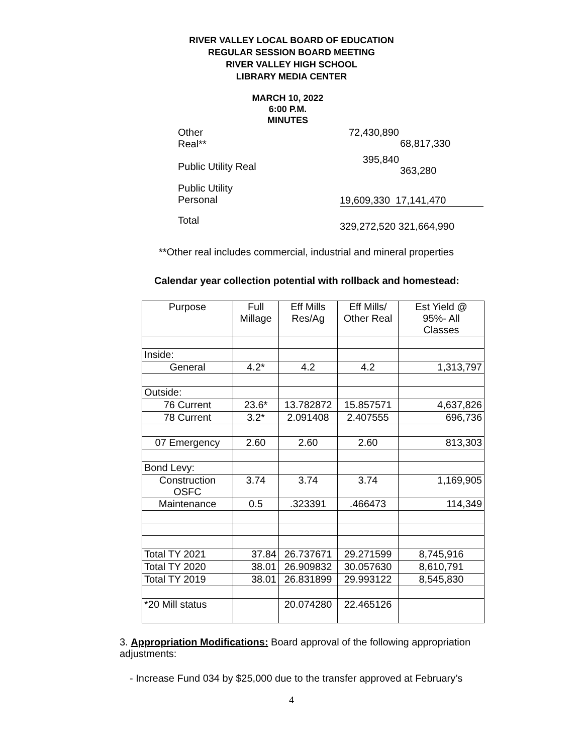RIVER VALLEY LOCAL BOARD OF EDUCATION
REGULAR SESSION BOARD MEETING
RIVER VALLEY HIGH SCHOOL
LIBRARY MEDIA CENTER
MARCH 10, 2022
6:00 P.M.
MINUTES
| Other Real** | 72,430,890 | 68,817,330 |
| Public Utility Real | 395,840 | 363,280 |
| Public Utility Personal | 19,609,330 17,141,470 | |
| Total | 329,272,520 321,664,990 | |
**Other real includes commercial, industrial and mineral properties
Calendar year collection potential with rollback and homestead:
| Purpose | Full Millage | Eff Mills Res/Ag | Eff Mills/ Other Real | Est Yield @ 95%- All Classes |
| Inside: | | | | |
| General | 4.2* | 4.2 | 4.2 | 1,313,797 |
| Outside: | | | | |
| 76 Current | 23.6* | 13.782872 | 15.857571 | 4,637,826 |
| 78 Current | 3.2* | 2.091408 | 2.407555 | 696,736 |
| 07 Emergency | 2.60 | 2.60 | 2.60 | 813,303 |
| Bond Levy: | | | | |
| Construction OSFC | 3.74 | 3.74 | 3.74 | 1,169,905 |
| Maintenance | 0.5 | .323391 | .466473 | 114,349 |
| Total TY 2021 | 37.84 | 26.737671 | 29.271599 | 8,745,916 |
| Total TY 2020 | 38.01 | 26.909832 | 30.057630 | 8,610,791 |
| Total TY 2019 | 38.01 | 26.831899 | 29.993122 | 8,545,830 |
| *20 Mill status | | 20.074280 | 22.465126 | |
3. Appropriation Modifications: Board approval of the following appropriation adjustments:
- Increase Fund 034 by $25,000 due to the transfer approved at February’s
4